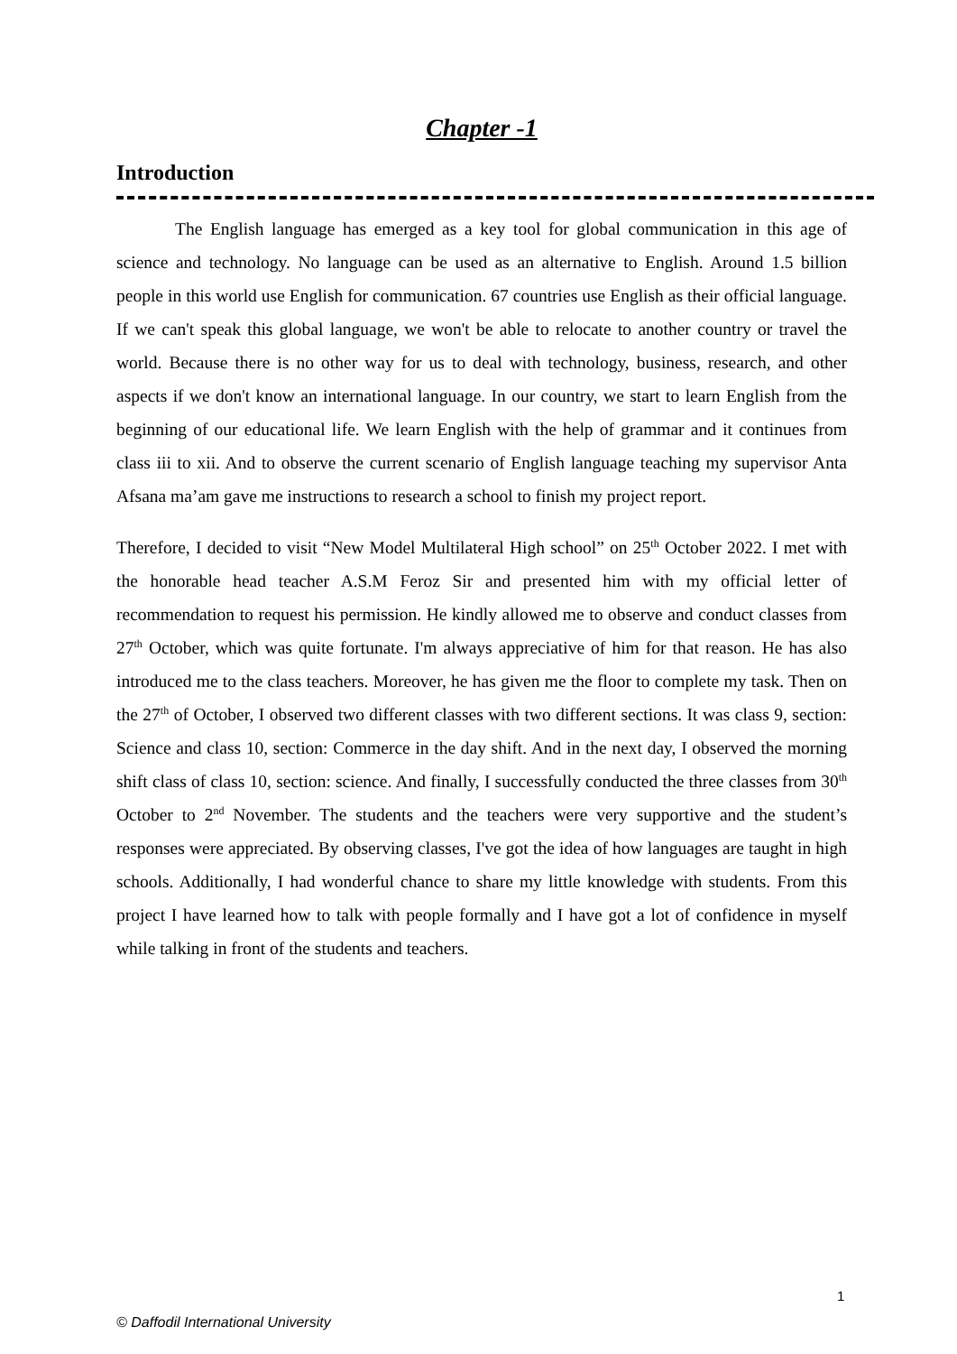Chapter -1
Introduction
The English language has emerged as a key tool for global communication in this age of science and technology. No language can be used as an alternative to English. Around 1.5 billion people in this world use English for communication. 67 countries use English as their official language. If we can't speak this global language, we won't be able to relocate to another country or travel the world. Because there is no other way for us to deal with technology, business, research, and other aspects if we don't know an international language. In our country, we start to learn English from the beginning of our educational life. We learn English with the help of grammar and it continues from class iii to xii. And to observe the current scenario of English language teaching my supervisor Anta Afsana ma’am gave me instructions to research a school to finish my project report.
Therefore, I decided to visit “New Model Multilateral High school” on 25<sup>th</sup> October 2022. I met with the honorable head teacher A.S.M Feroz Sir and presented him with my official letter of recommendation to request his permission. He kindly allowed me to observe and conduct classes from 27<sup>th</sup> October, which was quite fortunate. I'm always appreciative of him for that reason. He has also introduced me to the class teachers. Moreover, he has given me the floor to complete my task. Then on the 27<sup>th</sup> of October, I observed two different classes with two different sections. It was class 9, section: Science and class 10, section: Commerce in the day shift. And in the next day, I observed the morning shift class of class 10, section: science. And finally, I successfully conducted the three classes from 30<sup>th</sup> October to 2<sup>nd</sup> November. The students and the teachers were very supportive and the student’s responses were appreciated. By observing classes, I've got the idea of how languages are taught in high schools. Additionally, I had wonderful chance to share my little knowledge with students. From this project I have learned how to talk with people formally and I have got a lot of confidence in myself while talking in front of the students and teachers.
1
© Daffodil International University